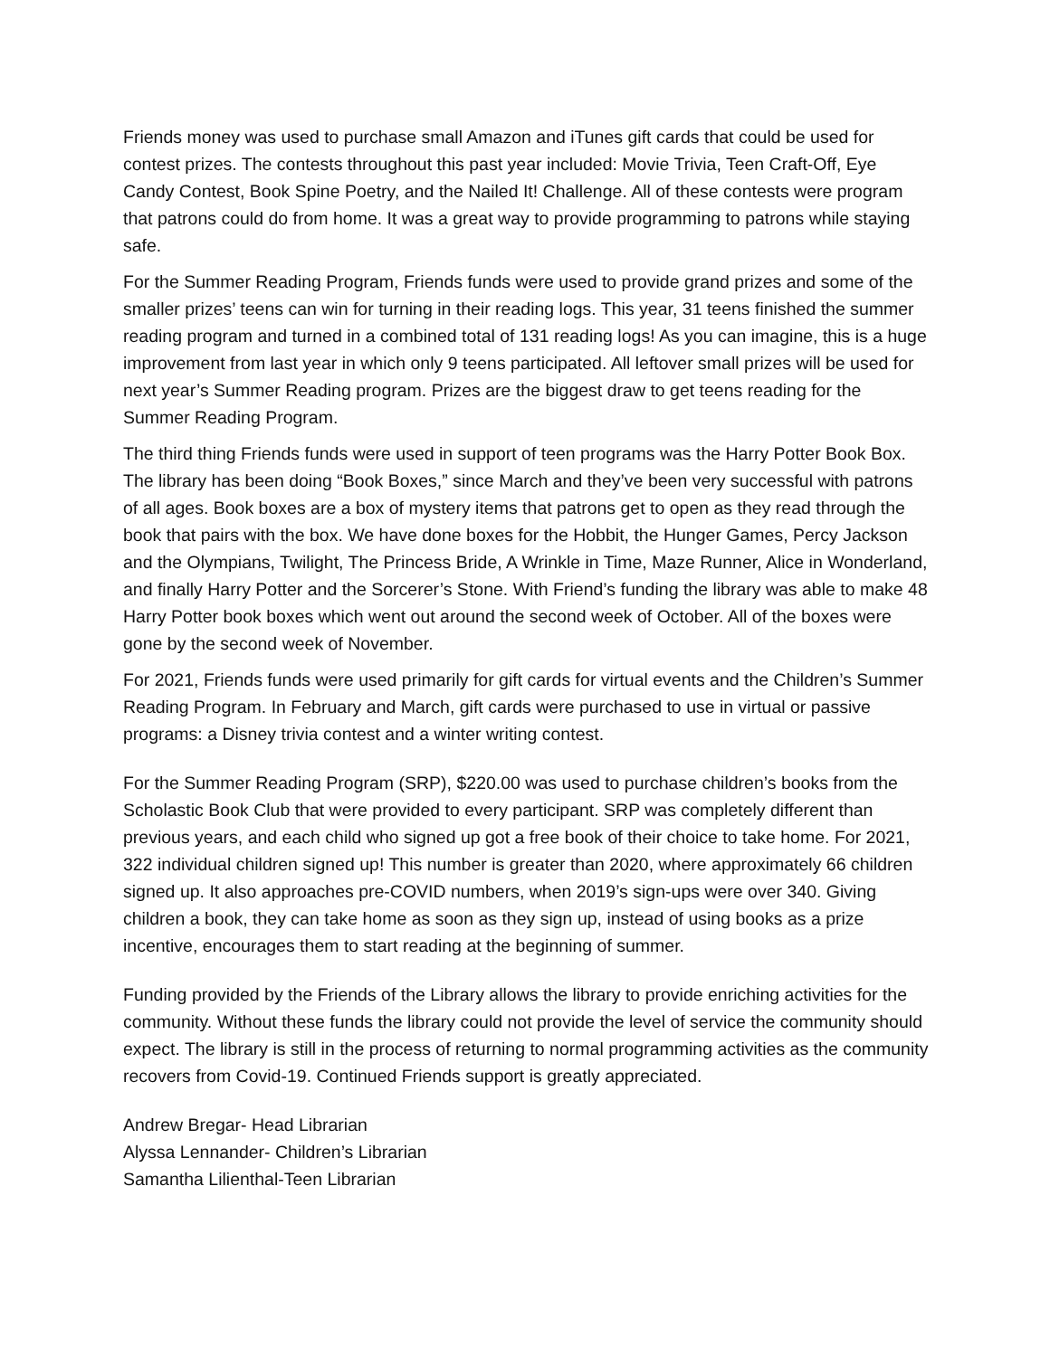Friends money was used to purchase small Amazon and iTunes gift cards that could be used for contest prizes. The contests throughout this past year included: Movie Trivia, Teen Craft-Off, Eye Candy Contest, Book Spine Poetry, and the Nailed It! Challenge. All of these contests were program that patrons could do from home. It was a great way to provide programming to patrons while staying safe.
For the Summer Reading Program, Friends funds were used to provide grand prizes and some of the smaller prizes’ teens can win for turning in their reading logs. This year, 31 teens finished the summer reading program and turned in a combined total of 131 reading logs! As you can imagine, this is a huge improvement from last year in which only 9 teens participated. All leftover small prizes will be used for next year’s Summer Reading program. Prizes are the biggest draw to get teens reading for the Summer Reading Program.
The third thing Friends funds were used in support of teen programs was the Harry Potter Book Box. The library has been doing “Book Boxes,” since March and they’ve been very successful with patrons of all ages. Book boxes are a box of mystery items that patrons get to open as they read through the book that pairs with the box. We have done boxes for the Hobbit, the Hunger Games, Percy Jackson and the Olympians, Twilight, The Princess Bride, A Wrinkle in Time, Maze Runner, Alice in Wonderland, and finally Harry Potter and the Sorcerer’s Stone. With Friend’s funding the library was able to make 48 Harry Potter book boxes which went out around the second week of October. All of the boxes were gone by the second week of November.
For 2021, Friends funds were used primarily for gift cards for virtual events and the Children’s Summer Reading Program. In February and March, gift cards were purchased to use in virtual or passive programs: a Disney trivia contest and a winter writing contest.
For the Summer Reading Program (SRP), $220.00 was used to purchase children’s books from the Scholastic Book Club that were provided to every participant. SRP was completely different than previous years, and each child who signed up got a free book of their choice to take home. For 2021, 322 individual children signed up! This number is greater than 2020, where approximately 66 children signed up. It also approaches pre-COVID numbers, when 2019’s sign-ups were over 340. Giving children a book, they can take home as soon as they sign up, instead of using books as a prize incentive, encourages them to start reading at the beginning of summer.
Funding provided by the Friends of the Library allows the library to provide enriching activities for the community. Without these funds the library could not provide the level of service the community should expect. The library is still in the process of returning to normal programming activities as the community recovers from Covid-19. Continued Friends support is greatly appreciated.
Andrew Bregar- Head Librarian
Alyssa Lennander- Children’s Librarian
Samantha Lilienthal-Teen Librarian